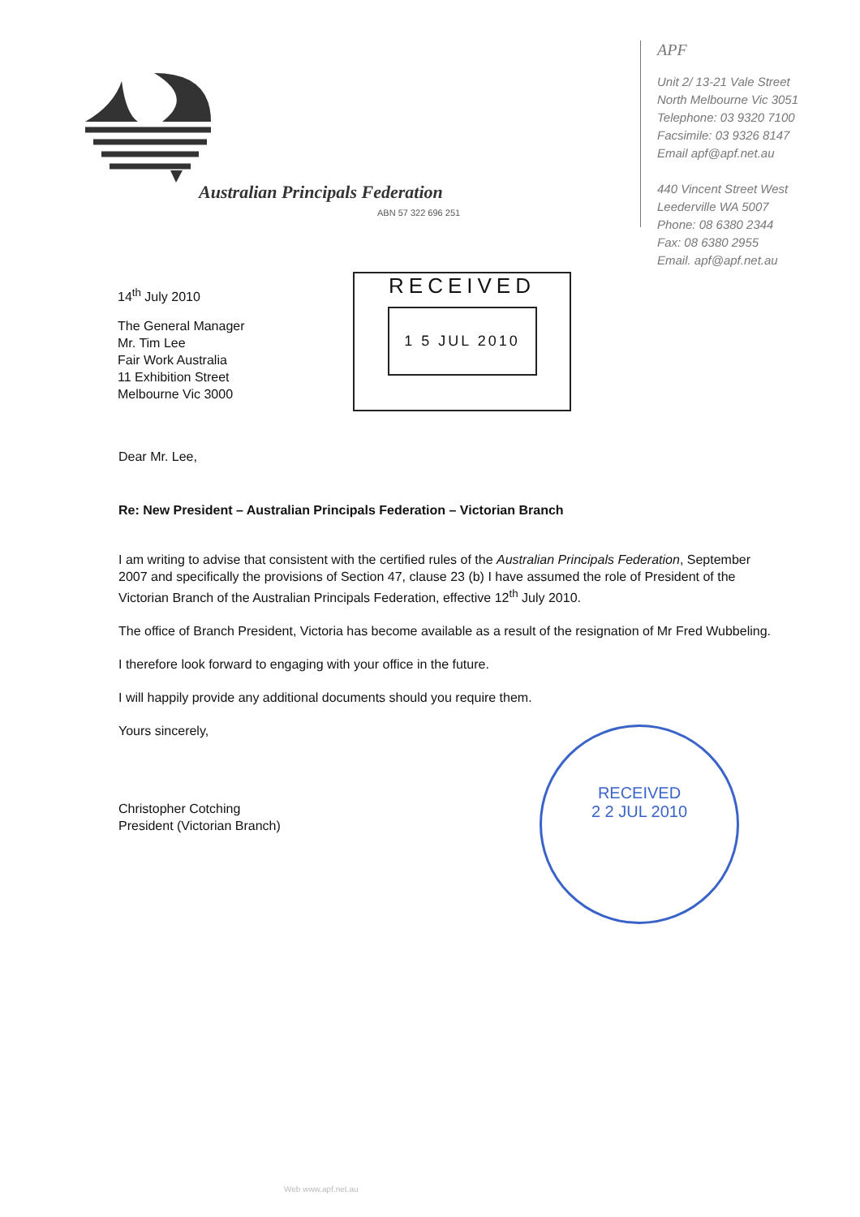Australian Principals Federation
ABN 57 322 696 251
APF
Unit 2/ 13-21 Vale Street
North Melbourne Vic 3051
Telephone: 03 9320 7100
Facsimile: 03 9326 8147
Email apf@apf.net.au
440 Vincent Street West
Leederville WA 5007
Phone: 08 6380 2344
Fax: 08 6380 2955
Email. apf@apf.net.au
14<sup>th</sup> July 2010
The General Manager
Mr. Tim Lee
Fair Work Australia
11 Exhibition Street
Melbourne Vic 3000
RECEIVED
1 5 JUL 2010
Dear Mr. Lee,
Re: New President – Australian Principals Federation – Victorian Branch
I am writing to advise that consistent with the certified rules of the Australian Principals Federation, September 2007 and specifically the provisions of Section 47, clause 23 (b) I have assumed the role of President of the Victorian Branch of the Australian Principals Federation, effective 12<sup>th</sup> July 2010.
The office of Branch President, Victoria has become available as a result of the resignation of Mr Fred Wubbeling.
I therefore look forward to engaging with your office in the future.
I will happily provide any additional documents should you require them.
Yours sincerely,
Christopher Cotching
President (Victorian Branch)
RECEIVED
2 2 JUL 2010
Web www.apf.net.au